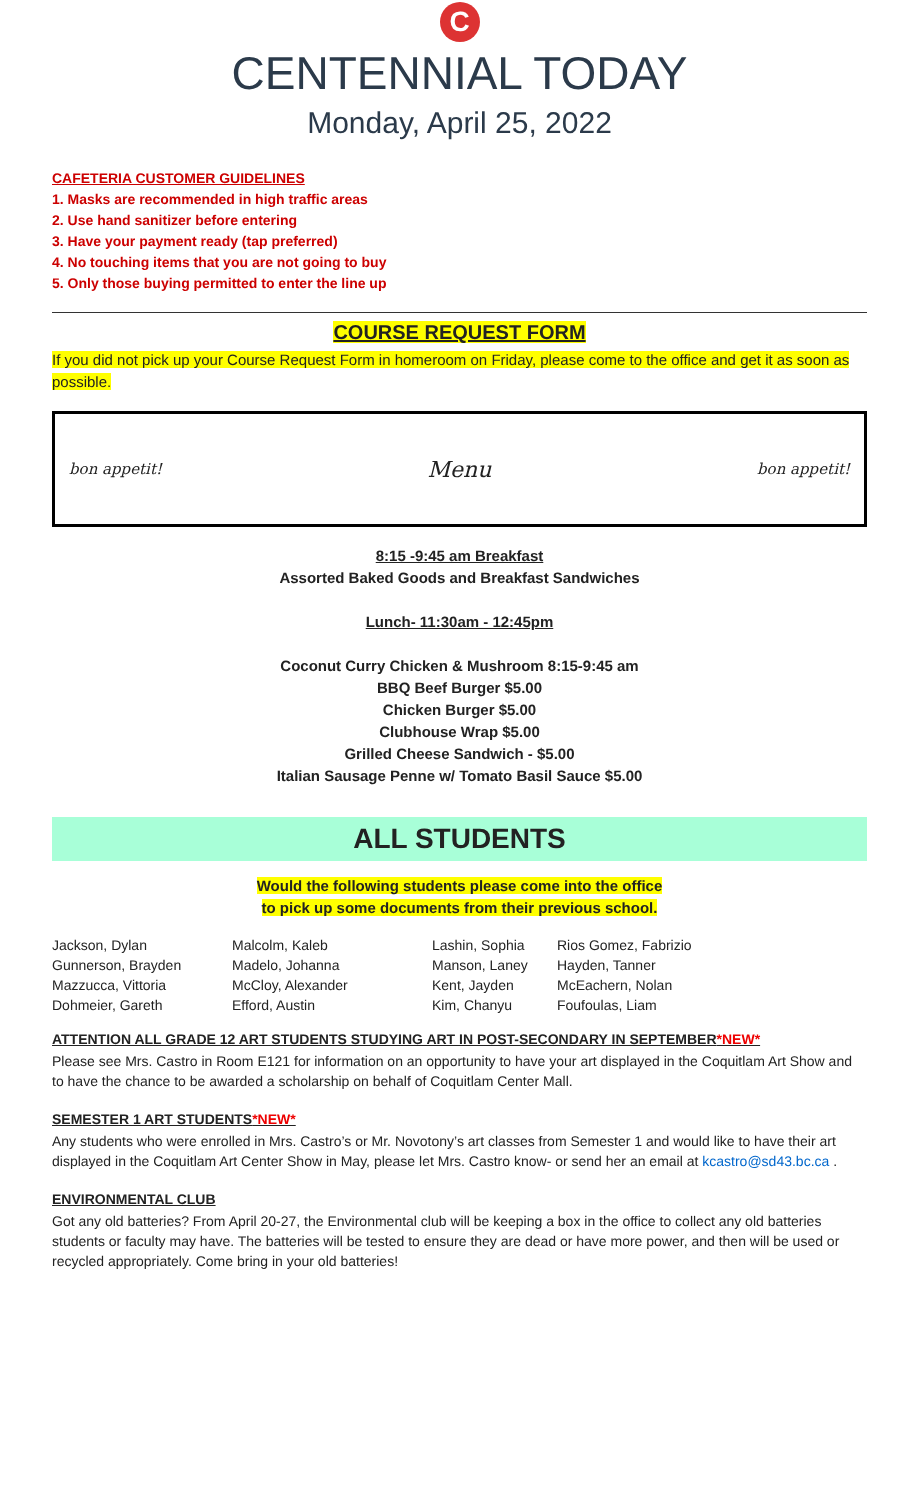C
CENTENNIAL TODAY
Monday, April 25, 2022
CAFETERIA CUSTOMER GUIDELINES
1. Masks are recommended in high traffic areas
2. Use hand sanitizer before entering
3. Have your payment ready (tap preferred)
4. No touching items that you are not going to buy
5. Only those buying permitted to enter the line up
COURSE REQUEST FORM
If you did not pick up your Course Request Form in homeroom on Friday, please come to the office and get it as soon as possible.
bon appetit! Menu bon appetit!
8:15 -9:45 am Breakfast
Assorted Baked Goods and Breakfast Sandwiches
Lunch- 11:30am - 12:45pm
Coconut Curry Chicken & Mushroom 8:15-9:45 am
BBQ Beef Burger $5.00
Chicken Burger $5.00
Clubhouse Wrap $5.00
Grilled Cheese Sandwich - $5.00
Italian Sausage Penne w/ Tomato Basil Sauce $5.00
ALL STUDENTS
Would the following students please come into the office
to pick up some documents from their previous school.
Jackson, Dylan
Gunnerson, Brayden
Mazzucca, Vittoria
Dohmeier, Gareth
Malcolm, Kaleb
Madelo, Johanna
McCloy, Alexander
Efford, Austin
Lashin, Sophia
Manson, Laney
Kent, Jayden
Kim, Chanyu
Rios Gomez, Fabrizio
Hayden, Tanner
McEachern, Nolan
Foufoulas, Liam
ATTENTION ALL GRADE 12 ART STUDENTS STUDYING ART IN POST-SECONDARY IN SEPTEMBER*NEW*
Please see Mrs. Castro in Room E121 for information on an opportunity to have your art displayed in the Coquitlam Art Show and to have the chance to be awarded a scholarship on behalf of Coquitlam Center Mall.
SEMESTER 1 ART STUDENTS*NEW*
Any students who were enrolled in Mrs. Castro’s or Mr. Novotony’s art classes from Semester 1 and would like to have their art displayed in the Coquitlam Art Center Show in May, please let Mrs. Castro know- or send her an email at kcastro@sd43.bc.ca .
ENVIRONMENTAL CLUB
Got any old batteries? From April 20-27, the Environmental club will be keeping a box in the office to collect any old batteries students or faculty may have. The batteries will be tested to ensure they are dead or have more power, and then will be used or recycled appropriately. Come bring in your old batteries!